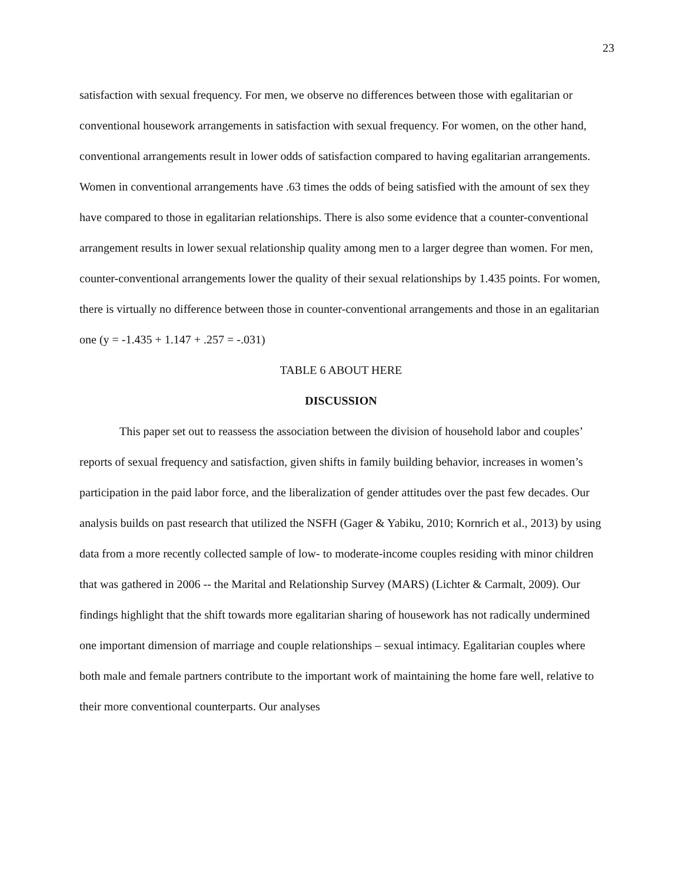23
satisfaction with sexual frequency. For men, we observe no differences between those with egalitarian or conventional housework arrangements in satisfaction with sexual frequency. For women, on the other hand, conventional arrangements result in lower odds of satisfaction compared to having egalitarian arrangements. Women in conventional arrangements have .63 times the odds of being satisfied with the amount of sex they have compared to those in egalitarian relationships. There is also some evidence that a counter-conventional arrangement results in lower sexual relationship quality among men to a larger degree than women. For men, counter-conventional arrangements lower the quality of their sexual relationships by 1.435 points. For women, there is virtually no difference between those in counter-conventional arrangements and those in an egalitarian one (y = -1.435 + 1.147 + .257 = -.031)
TABLE 6 ABOUT HERE
DISCUSSION
This paper set out to reassess the association between the division of household labor and couples’ reports of sexual frequency and satisfaction, given shifts in family building behavior, increases in women’s participation in the paid labor force, and the liberalization of gender attitudes over the past few decades. Our analysis builds on past research that utilized the NSFH (Gager & Yabiku, 2010; Kornrich et al., 2013) by using data from a more recently collected sample of low- to moderate-income couples residing with minor children that was gathered in 2006 -- the Marital and Relationship Survey (MARS) (Lichter & Carmalt, 2009). Our findings highlight that the shift towards more egalitarian sharing of housework has not radically undermined one important dimension of marriage and couple relationships – sexual intimacy. Egalitarian couples where both male and female partners contribute to the important work of maintaining the home fare well, relative to their more conventional counterparts. Our analyses